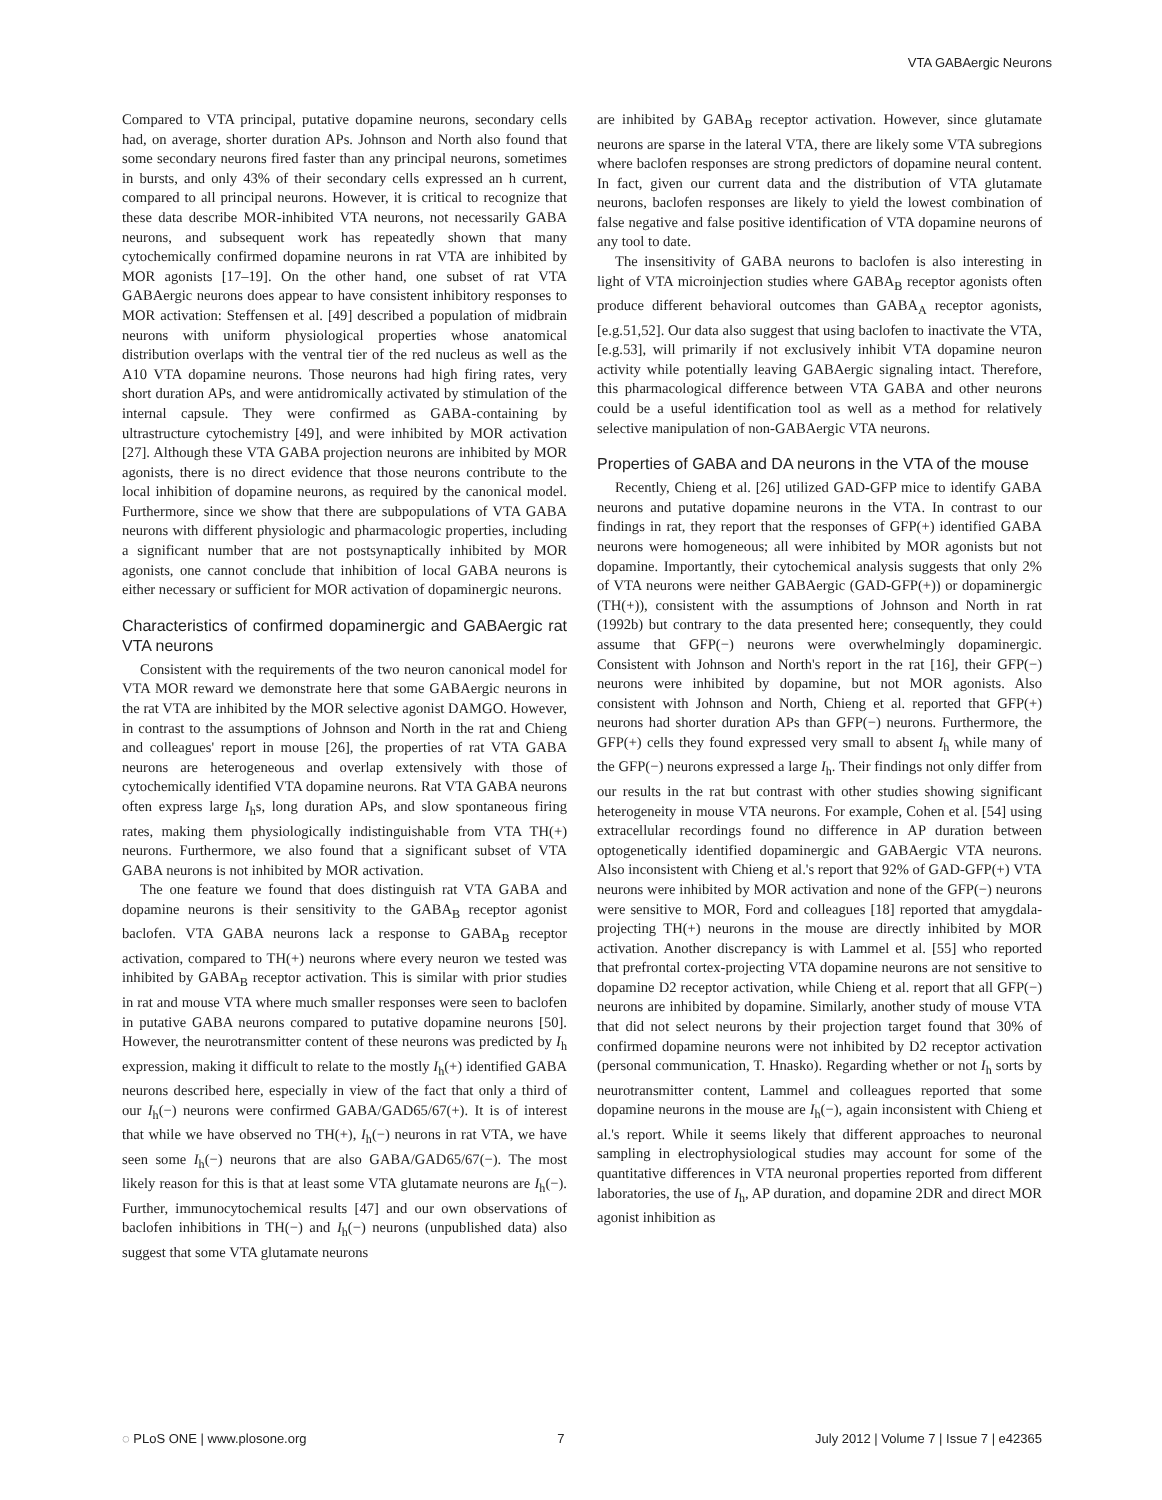VTA GABAergic Neurons
Compared to VTA principal, putative dopamine neurons, secondary cells had, on average, shorter duration APs. Johnson and North also found that some secondary neurons fired faster than any principal neurons, sometimes in bursts, and only 43% of their secondary cells expressed an h current, compared to all principal neurons. However, it is critical to recognize that these data describe MOR-inhibited VTA neurons, not necessarily GABA neurons, and subsequent work has repeatedly shown that many cytochemically confirmed dopamine neurons in rat VTA are inhibited by MOR agonists [17–19]. On the other hand, one subset of rat VTA GABAergic neurons does appear to have consistent inhibitory responses to MOR activation: Steffensen et al. [49] described a population of midbrain neurons with uniform physiological properties whose anatomical distribution overlaps with the ventral tier of the red nucleus as well as the A10 VTA dopamine neurons. Those neurons had high firing rates, very short duration APs, and were antidromically activated by stimulation of the internal capsule. They were confirmed as GABA-containing by ultrastructure cytochemistry [49], and were inhibited by MOR activation [27]. Although these VTA GABA projection neurons are inhibited by MOR agonists, there is no direct evidence that those neurons contribute to the local inhibition of dopamine neurons, as required by the canonical model. Furthermore, since we show that there are subpopulations of VTA GABA neurons with different physiologic and pharmacologic properties, including a significant number that are not postsynaptically inhibited by MOR agonists, one cannot conclude that inhibition of local GABA neurons is either necessary or sufficient for MOR activation of dopaminergic neurons.
Characteristics of confirmed dopaminergic and GABAergic rat VTA neurons
Consistent with the requirements of the two neuron canonical model for VTA MOR reward we demonstrate here that some GABAergic neurons in the rat VTA are inhibited by the MOR selective agonist DAMGO. However, in contrast to the assumptions of Johnson and North in the rat and Chieng and colleagues' report in mouse [26], the properties of rat VTA GABA neurons are heterogeneous and overlap extensively with those of cytochemically identified VTA dopamine neurons. Rat VTA GABA neurons often express large I<sub>h</sub>s, long duration APs, and slow spontaneous firing rates, making them physiologically indistinguishable from VTA TH(+) neurons. Furthermore, we also found that a significant subset of VTA GABA neurons is not inhibited by MOR activation.
The one feature we found that does distinguish rat VTA GABA and dopamine neurons is their sensitivity to the GABA<sub>B</sub> receptor agonist baclofen. VTA GABA neurons lack a response to GABA<sub>B</sub> receptor activation, compared to TH(+) neurons where every neuron we tested was inhibited by GABA<sub>B</sub> receptor activation. This is similar with prior studies in rat and mouse VTA where much smaller responses were seen to baclofen in putative GABA neurons compared to putative dopamine neurons [50]. However, the neurotransmitter content of these neurons was predicted by I<sub>h</sub> expression, making it difficult to relate to the mostly I<sub>h</sub>(+) identified GABA neurons described here, especially in view of the fact that only a third of our I<sub>h</sub>(−) neurons were confirmed GABA/GAD65/67(+). It is of interest that while we have observed no TH(+), I<sub>h</sub>(−) neurons in rat VTA, we have seen some I<sub>h</sub>(−) neurons that are also GABA/GAD65/67(−). The most likely reason for this is that at least some VTA glutamate neurons are I<sub>h</sub>(−). Further, immunocytochemical results [47] and our own observations of baclofen inhibitions in TH(−) and I<sub>h</sub>(−) neurons (unpublished data) also suggest that some VTA glutamate neurons
are inhibited by GABA<sub>B</sub> receptor activation. However, since glutamate neurons are sparse in the lateral VTA, there are likely some VTA subregions where baclofen responses are strong predictors of dopamine neural content. In fact, given our current data and the distribution of VTA glutamate neurons, baclofen responses are likely to yield the lowest combination of false negative and false positive identification of VTA dopamine neurons of any tool to date.
The insensitivity of GABA neurons to baclofen is also interesting in light of VTA microinjection studies where GABA<sub>B</sub> receptor agonists often produce different behavioral outcomes than GABA<sub>A</sub> receptor agonists, [e.g.51,52]. Our data also suggest that using baclofen to inactivate the VTA, [e.g.53], will primarily if not exclusively inhibit VTA dopamine neuron activity while potentially leaving GABAergic signaling intact. Therefore, this pharmacological difference between VTA GABA and other neurons could be a useful identification tool as well as a method for relatively selective manipulation of non-GABAergic VTA neurons.
Properties of GABA and DA neurons in the VTA of the mouse
Recently, Chieng et al. [26] utilized GAD-GFP mice to identify GABA neurons and putative dopamine neurons in the VTA. In contrast to our findings in rat, they report that the responses of GFP(+) identified GABA neurons were homogeneous; all were inhibited by MOR agonists but not dopamine. Importantly, their cytochemical analysis suggests that only 2% of VTA neurons were neither GABAergic (GAD-GFP(+)) or dopaminergic (TH(+)), consistent with the assumptions of Johnson and North in rat (1992b) but contrary to the data presented here; consequently, they could assume that GFP(−) neurons were overwhelmingly dopaminergic. Consistent with Johnson and North's report in the rat [16], their GFP(−) neurons were inhibited by dopamine, but not MOR agonists. Also consistent with Johnson and North, Chieng et al. reported that GFP(+) neurons had shorter duration APs than GFP(−) neurons. Furthermore, the GFP(+) cells they found expressed very small to absent I<sub>h</sub> while many of the GFP(−) neurons expressed a large I<sub>h</sub>. Their findings not only differ from our results in the rat but contrast with other studies showing significant heterogeneity in mouse VTA neurons. For example, Cohen et al. [54] using extracellular recordings found no difference in AP duration between optogenetically identified dopaminergic and GABAergic VTA neurons. Also inconsistent with Chieng et al.'s report that 92% of GAD-GFP(+) VTA neurons were inhibited by MOR activation and none of the GFP(−) neurons were sensitive to MOR, Ford and colleagues [18] reported that amygdala-projecting TH(+) neurons in the mouse are directly inhibited by MOR activation. Another discrepancy is with Lammel et al. [55] who reported that prefrontal cortex-projecting VTA dopamine neurons are not sensitive to dopamine D2 receptor activation, while Chieng et al. report that all GFP(−) neurons are inhibited by dopamine. Similarly, another study of mouse VTA that did not select neurons by their projection target found that 30% of confirmed dopamine neurons were not inhibited by D2 receptor activation (personal communication, T. Hnasko). Regarding whether or not I<sub>h</sub> sorts by neurotransmitter content, Lammel and colleagues reported that some dopamine neurons in the mouse are I<sub>h</sub>(−), again inconsistent with Chieng et al.'s report. While it seems likely that different approaches to neuronal sampling in electrophysiological studies may account for some of the quantitative differences in VTA neuronal properties reported from different laboratories, the use of I<sub>h</sub>, AP duration, and dopamine 2DR and direct MOR agonist inhibition as
◌ PLoS ONE | www.plosone.org 7 July 2012 | Volume 7 | Issue 7 | e42365